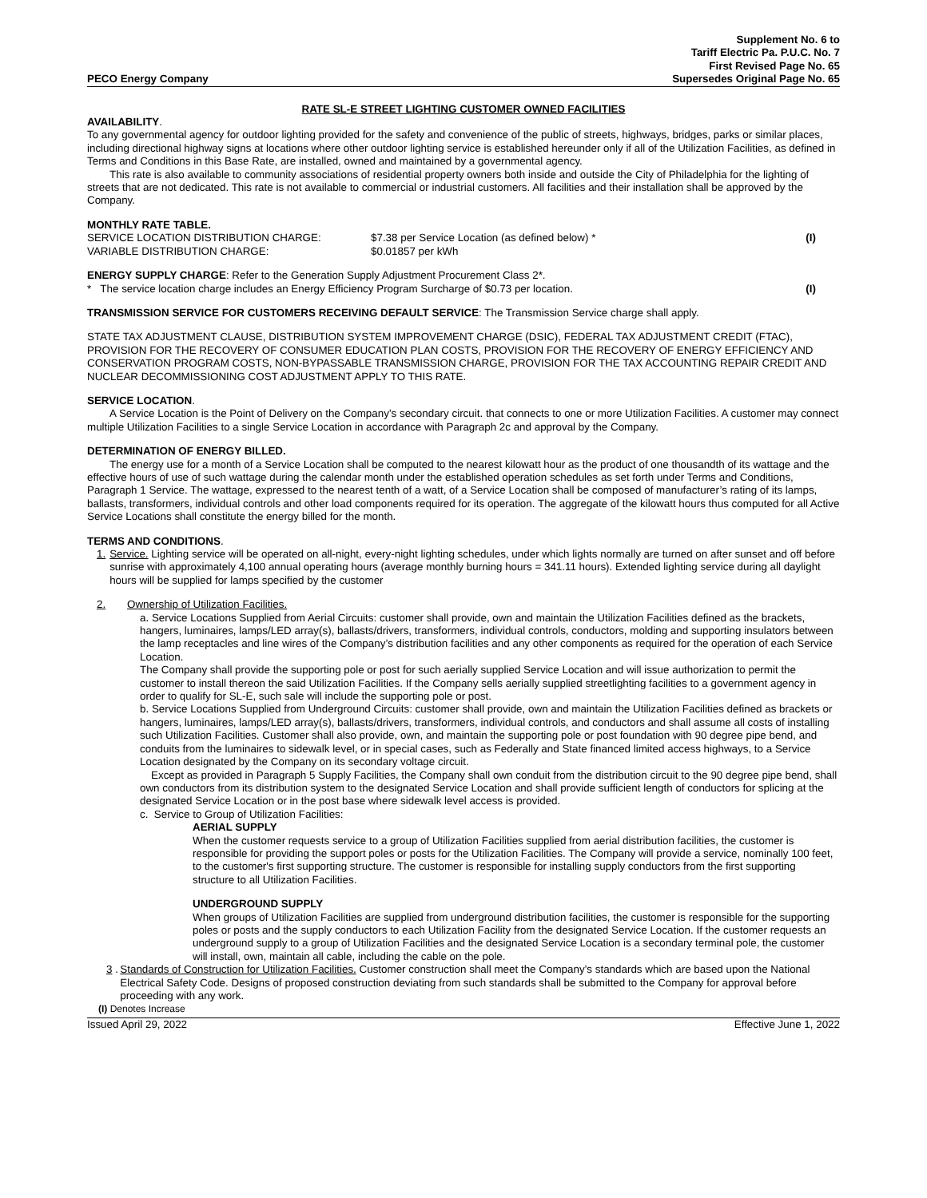PECO Energy Company
Supplement No. 6 to
Tariff Electric Pa. P.U.C. No. 7
First Revised Page No. 65
Supersedes Original Page No. 65
RATE SL-E STREET LIGHTING CUSTOMER OWNED FACILITIES
AVAILABILITY.
To any governmental agency for outdoor lighting provided for the safety and convenience of the public of streets, highways, bridges, parks or similar places, including directional highway signs at locations where other outdoor lighting service is established hereunder only if all of the Utilization Facilities, as defined in Terms and Conditions in this Base Rate, are installed, owned and maintained by a governmental agency.
This rate is also available to community associations of residential property owners both inside and outside the City of Philadelphia for the lighting of streets that are not dedicated. This rate is not available to commercial or industrial customers. All facilities and their installation shall be approved by the Company.
MONTHLY RATE TABLE.
| SERVICE LOCATION DISTRIBUTION CHARGE: | $7.38 per Service Location (as defined below) * | (I) |
| VARIABLE DISTRIBUTION CHARGE: | $0.01857 per kWh | |
ENERGY SUPPLY CHARGE: Refer to the Generation Supply Adjustment Procurement Class 2*.
* The service location charge includes an Energy Efficiency Program Surcharge of $0.73 per location. (I)
TRANSMISSION SERVICE FOR CUSTOMERS RECEIVING DEFAULT SERVICE: The Transmission Service charge shall apply.
STATE TAX ADJUSTMENT CLAUSE, DISTRIBUTION SYSTEM IMPROVEMENT CHARGE (DSIC), FEDERAL TAX ADJUSTMENT CREDIT (FTAC), PROVISION FOR THE RECOVERY OF CONSUMER EDUCATION PLAN COSTS, PROVISION FOR THE RECOVERY OF ENERGY EFFICIENCY AND CONSERVATION PROGRAM COSTS, NON-BYPASSABLE TRANSMISSION CHARGE, PROVISION FOR THE TAX ACCOUNTING REPAIR CREDIT AND NUCLEAR DECOMMISSIONING COST ADJUSTMENT APPLY TO THIS RATE.
SERVICE LOCATION.
A Service Location is the Point of Delivery on the Company’s secondary circuit. that connects to one or more Utilization Facilities. A customer may connect multiple Utilization Facilities to a single Service Location in accordance with Paragraph 2c and approval by the Company.
DETERMINATION OF ENERGY BILLED.
The energy use for a month of a Service Location shall be computed to the nearest kilowatt hour as the product of one thousandth of its wattage and the effective hours of use of such wattage during the calendar month under the established operation schedules as set forth under Terms and Conditions, Paragraph 1 Service. The wattage, expressed to the nearest tenth of a watt, of a Service Location shall be composed of manufacturer’s rating of its lamps, ballasts, transformers, individual controls and other load components required for its operation. The aggregate of the kilowatt hours thus computed for all Active Service Locations shall constitute the energy billed for the month.
TERMS AND CONDITIONS.
1. Service. Lighting service will be operated on all-night, every-night lighting schedules, under which lights normally are turned on after sunset and off before sunrise with approximately 4,100 annual operating hours (average monthly burning hours = 341.11 hours). Extended lighting service during all daylight hours will be supplied for lamps specified by the customer
2. Ownership of Utilization Facilities.
a. Service Locations Supplied from Aerial Circuits: customer shall provide, own and maintain the Utilization Facilities defined as the brackets, hangers, luminaires, lamps/LED array(s), ballasts/drivers, transformers, individual controls, conductors, molding and supporting insulators between the lamp receptacles and line wires of the Company’s distribution facilities and any other components as required for the operation of each Service Location.
The Company shall provide the supporting pole or post for such aerially supplied Service Location and will issue authorization to permit the customer to install thereon the said Utilization Facilities. If the Company sells aerially supplied streetlighting facilities to a government agency in order to qualify for SL-E, such sale will include the supporting pole or post.
b. Service Locations Supplied from Underground Circuits: customer shall provide, own and maintain the Utilization Facilities defined as brackets or hangers, luminaires, lamps/LED array(s), ballasts/drivers, transformers, individual controls, and conductors and shall assume all costs of installing such Utilization Facilities. Customer shall also provide, own, and maintain the supporting pole or post foundation with 90 degree pipe bend, and conduits from the luminaires to sidewalk level, or in special cases, such as Federally and State financed limited access highways, to a Service Location designated by the Company on its secondary voltage circuit.
Except as provided in Paragraph 5 Supply Facilities, the Company shall own conduit from the distribution circuit to the 90 degree pipe bend, shall own conductors from its distribution system to the designated Service Location and shall provide sufficient length of conductors for splicing at the designated Service Location or in the post base where sidewalk level access is provided.
c. Service to Group of Utilization Facilities:
AERIAL SUPPLY
When the customer requests service to a group of Utilization Facilities supplied from aerial distribution facilities, the customer is responsible for providing the support poles or posts for the Utilization Facilities. The Company will provide a service, nominally 100 feet, to the customer's first supporting structure. The customer is responsible for installing supply conductors from the first supporting structure to all Utilization Facilities.
UNDERGROUND SUPPLY
When groups of Utilization Facilities are supplied from underground distribution facilities, the customer is responsible for the supporting poles or posts and the supply conductors to each Utilization Facility from the designated Service Location. If the customer requests an underground supply to a group of Utilization Facilities and the designated Service Location is a secondary terminal pole, the customer will install, own, maintain all cable, including the cable on the pole.
3 . Standards of Construction for Utilization Facilities. Customer construction shall meet the Company’s standards which are based upon the National Electrical Safety Code. Designs of proposed construction deviating from such standards shall be submitted to the Company for approval before proceeding with any work.
(I) Denotes Increase
Issued April 29, 2022 Effective June 1, 2022